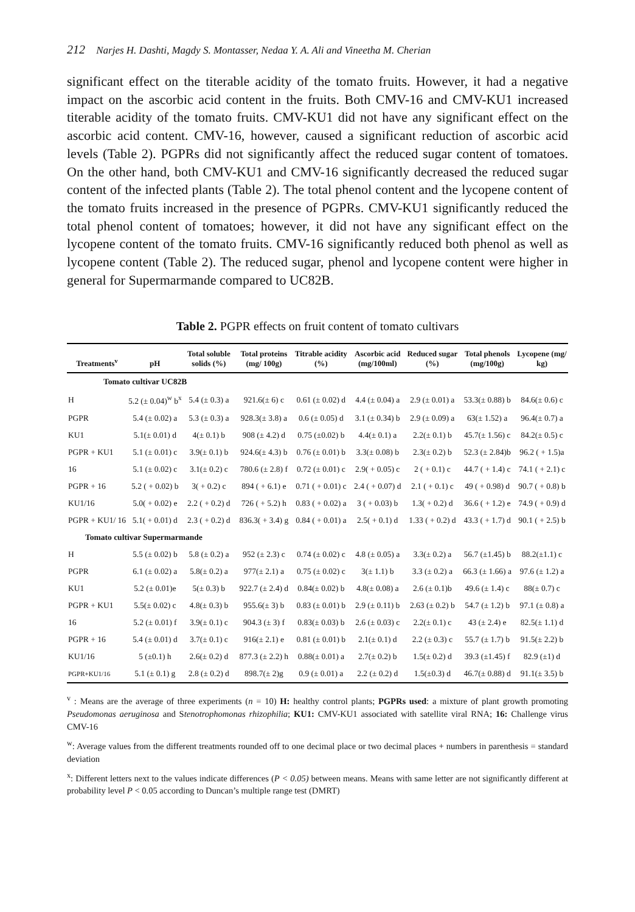212 Narjes H. Dashti, Magdy S. Montasser, Nedaa Y. A. Ali and Vineetha M. Cherian
significant effect on the titerable acidity of the tomato fruits. However, it had a negative impact on the ascorbic acid content in the fruits. Both CMV-16 and CMV-KU1 increased titerable acidity of the tomato fruits. CMV-KU1 did not have any significant effect on the ascorbic acid content. CMV-16, however, caused a significant reduction of ascorbic acid levels (Table 2). PGPRs did not significantly affect the reduced sugar content of tomatoes. On the other hand, both CMV-KU1 and CMV-16 significantly decreased the reduced sugar content of the infected plants (Table 2). The total phenol content and the lycopene content of the tomato fruits increased in the presence of PGPRs. CMV-KU1 significantly reduced the total phenol content of tomatoes; however, it did not have any significant effect on the lycopene content of the tomato fruits. CMV-16 significantly reduced both phenol as well as lycopene content (Table 2). The reduced sugar, phenol and lycopene content were higher in general for Supermarmande compared to UC82B.
Table 2. PGPR effects on fruit content of tomato cultivars
| Treatments<sup>v</sup> | pH | Total soluble solids (%) | Total proteins (mg/ 100g) | Titrable acidity (%) | Ascorbic acid (mg/100ml) | Reduced sugar (%) | Total phenols (mg/100g) | Lycopene (mg/ kg) |
| --- | --- | --- | --- | --- | --- | --- | --- | --- |
| Tomato cultivar UC82B | | | | | | | | |
| H | 5.2 (± 0.04)<sup>w</sup> b<sup>x</sup> | 5.4 (± 0.3) a | 921.6(± 6) c | 0.61 (± 0.02) d | 4.4 (± 0.04) a | 2.9 (± 0.01) a | 53.3(± 0.88) b | 84.6(± 0.6) c |
| PGPR | 5.4 (± 0.02) a | 5.3 (± 0.3) a | 928.3(± 3.8) a | 0.6 (± 0.05) d | 3.1 (± 0.34) b | 2.9 (± 0.09) a | 63(± 1.52) a | 96.4(± 0.7) a |
| KU1 | 5.1(± 0.01) d | 4(± 0.1) b | 908 (± 4.2) d | 0.75 (±0.02) b | 4.4(± 0.1) a | 2.2(± 0.1) b | 45.7(± 1.56) c | 84.2(± 0.5) c |
| PGPR + KU1 | 5.1 (± 0.01) c | 3.9(± 0.1) b | 924.6(± 4.3) b | 0.76 (± 0.01) b | 3.3(± 0.08) b | 2.3(± 0.2) b | 52.3 (± 2.84)b | 96.2 ( + 1.5)a |
| 16 | 5.1 (± 0.02) c | 3.1(± 0.2) c | 780.6 (± 2.8) f | 0.72 (± 0.01) c | 2.9( + 0.05) c | 2 ( + 0.1) c | 44.7 ( + 1.4) c | 74.1 ( + 2.1) c |
| PGPR + 16 | 5.2 ( + 0.02) b | 3( + 0.2) c | 894 ( + 6.1) e | 0.71 ( + 0.01) c | 2.4 ( + 0.07) d | 2.1 ( + 0.1) c | 49 ( + 0.98) d | 90.7 ( + 0.8) b |
| KU1/16 | 5.0( + 0.02) e | 2.2 ( + 0.2) d | 726 ( + 5.2) h | 0.83 ( + 0.02) a | 3 ( + 0.03) b | 1.3( + 0.2) d | 36.6 ( + 1.2) e | 74.9 ( + 0.9) d |
| PGPR + KU1/ 16 | 5.1( + 0.01) d | 2.3 ( + 0.2) d | 836.3( + 3.4) g | 0.84 ( + 0.01) a | 2.5( + 0.1) d | 1.33 ( + 0.2) d | 43.3 ( + 1.7) d | 90.1 ( + 2.5) b |
| Tomato cultivar Supermarmande | | | | | | | | |
| H | 5.5 (± 0.02) b | 5.8 (± 0.2) a | 952 (± 2.3) c | 0.74 (± 0.02) c | 4.8 (± 0.05) a | 3.3(± 0.2) a | 56.7 (±1.45) b | 88.2(±1.1) c |
| PGPR | 6.1 (± 0.02) a | 5.8(± 0.2) a | 977(± 2.1) a | 0.75 (± 0.02) c | 3(± 1.1) b | 3.3 (± 0.2) a | 66.3 (± 1.66) a | 97.6 (± 1.2) a |
| KU1 | 5.2 (± 0.01)e | 5(± 0.3) b | 922.7 (± 2.4) d | 0.84(± 0.02) b | 4.8(± 0.08) a | 2.6 (± 0.1)b | 49.6 (± 1.4) c | 88(± 0.7) c |
| PGPR + KU1 | 5.5(± 0.02) c | 4.8(± 0.3) b | 955.6(± 3) b | 0.83 (± 0.01) b | 2.9 (± 0.11) b | 2.63 (± 0.2) b | 54.7 (± 1.2) b | 97.1 (± 0.8) a |
| 16 | 5.2 (± 0.01) f | 3.9(± 0.1) c | 904.3 (± 3) f | 0.83(± 0.03) b | 2.6 (± 0.03) c | 2.2(± 0.1) c | 43 (± 2.4) e | 82.5(± 1.1) d |
| PGPR + 16 | 5.4 (± 0.01) d | 3.7(± 0.1) c | 916(± 2.1) e | 0.81 (± 0.01) b | 2.1(± 0.1) d | 2.2 (± 0.3) c | 55.7 (± 1.7) b | 91.5(± 2.2) b |
| KU1/16 | 5 (±0.1) h | 2.6(± 0.2) d | 877.3 (± 2.2) h | 0.88(± 0.01) a | 2.7(± 0.2) b | 1.5(± 0.2) d | 39.3 (±1.45) f | 82.9 (±1) d |
| PGPR+KU1/16 | 5.1 (± 0.1) g | 2.8 (± 0.2) d | 898.7(± 2)g | 0.9 (± 0.01) a | 2.2 (± 0.2) d | 1.5(±0.3) d | 46.7(± 0.88) d | 91.1(± 3.5) b |
<sup>v</sup> : Means are the average of three experiments (n = 10) H: healthy control plants; PGPRs used: a mixture of plant growth promoting Pseudomonas aeruginosa and Stenotrophomonas rhizophilia; KU1: CMV-KU1 associated with satellite viral RNA; 16: Challenge virus CMV-16
<sup>w</sup>: Average values from the different treatments rounded off to one decimal place or two decimal places + numbers in parenthesis = standard deviation
<sup>x</sup>: Different letters next to the values indicate differences (P < 0.05) between means. Means with same letter are not significantly different at probability level P < 0.05 according to Duncan’s multiple range test (DMRT)